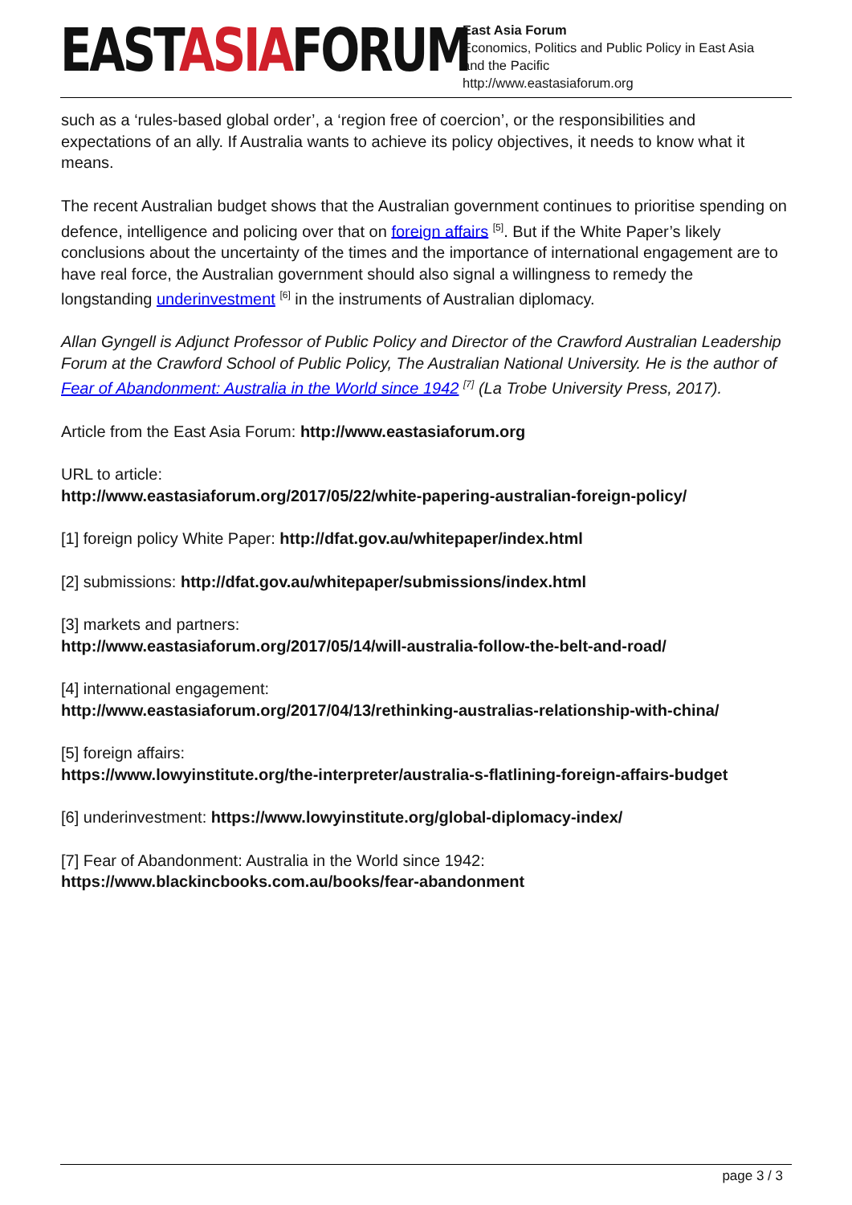EASTASIAFORUM
East Asia Forum
Economics, Politics and Public Policy in East Asia
and the Pacific
http://www.eastasiaforum.org
such as a ‘rules-based global order’, a ‘region free of coercion’, or the responsibilities and expectations of an ally. If Australia wants to achieve its policy objectives, it needs to know what it means.
The recent Australian budget shows that the Australian government continues to prioritise spending on defence, intelligence and policing over that on foreign affairs <sup>[5]</sup>. But if the White Paper’s likely conclusions about the uncertainty of the times and the importance of international engagement are to have real force, the Australian government should also signal a willingness to remedy the longstanding underinvestment <sup>[6]</sup> in the instruments of Australian diplomacy.
Allan Gyngell is Adjunct Professor of Public Policy and Director of the Crawford Australian Leadership Forum at the Crawford School of Public Policy, The Australian National University. He is the author of Fear of Abandonment: Australia in the World since 1942 <sup>[7]</sup> (La Trobe University Press, 2017).
Article from the East Asia Forum: http://www.eastasiaforum.org
URL to article:
http://www.eastasiaforum.org/2017/05/22/white-papering-australian-foreign-policy/
[1] foreign policy White Paper: http://dfat.gov.au/whitepaper/index.html
[2] submissions: http://dfat.gov.au/whitepaper/submissions/index.html
[3] markets and partners:
http://www.eastasiaforum.org/2017/05/14/will-australia-follow-the-belt-and-road/
[4] international engagement:
http://www.eastasiaforum.org/2017/04/13/rethinking-australias-relationship-with-china/
[5] foreign affairs:
https://www.lowyinstitute.org/the-interpreter/australia-s-flatlining-foreign-affairs-budget
[6] underinvestment: https://www.lowyinstitute.org/global-diplomacy-index/
[7] Fear of Abandonment: Australia in the World since 1942:
https://www.blackincbooks.com.au/books/fear-abandonment
page 3 / 3